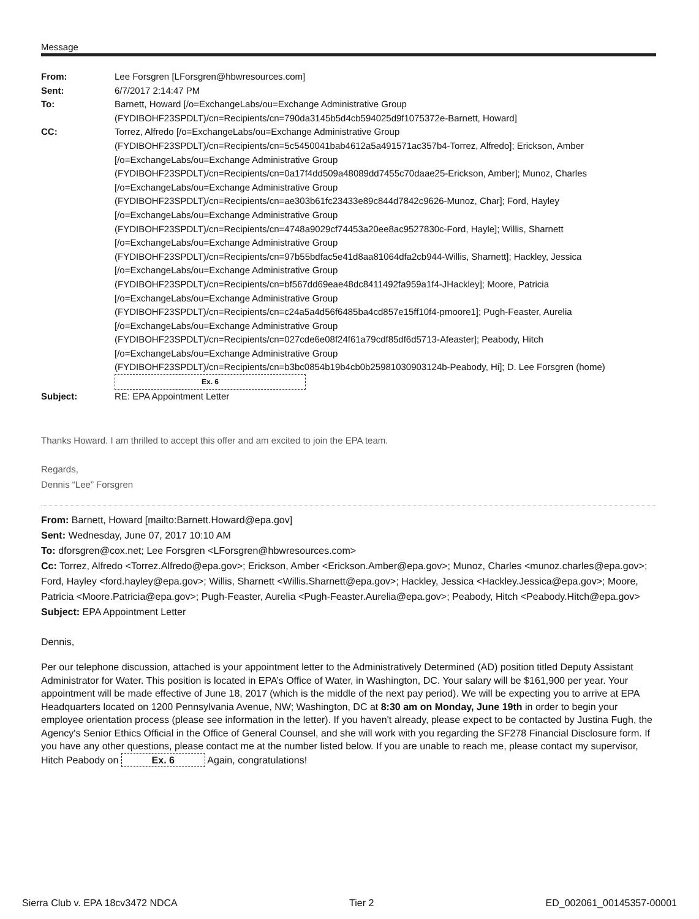Message
| From: | Lee Forsgren [LForsgren@hbwresources.com] |
| Sent: | 6/7/2017 2:14:47 PM |
| To: | Barnett, Howard [/o=ExchangeLabs/ou=Exchange Administrative Group (FYDIBOHF23SPDLT)/cn=Recipients/cn=790da3145b5d4cb594025d9f1075372e-Barnett, Howard] |
| CC: | Torrez, Alfredo [/o=ExchangeLabs/ou=Exchange Administrative Group (FYDIBOHF23SPDLT)/cn=Recipients/cn=5c5450041bab4612a5a491571ac357b4-Torrez, Alfredo]; Erickson, Amber [/o=ExchangeLabs/ou=Exchange Administrative Group (FYDIBOHF23SPDLT)/cn=Recipients/cn=0a17f4dd509a48089dd7455c70daae25-Erickson, Amber]; Munoz, Charles [/o=ExchangeLabs/ou=Exchange Administrative Group (FYDIBOHF23SPDLT)/cn=Recipients/cn=ae303b61fc23433e89c844d7842c9626-Munoz, Char]; Ford, Hayley [/o=ExchangeLabs/ou=Exchange Administrative Group (FYDIBOHF23SPDLT)/cn=Recipients/cn=4748a9029cf74453a20ee8ac9527830c-Ford, Hayle]; Willis, Sharnett [/o=ExchangeLabs/ou=Exchange Administrative Group (FYDIBOHF23SPDLT)/cn=Recipients/cn=97b55bdfac5e41d8aa81064dfa2cb944-Willis, Sharnett]; Hackley, Jessica [/o=ExchangeLabs/ou=Exchange Administrative Group (FYDIBOHF23SPDLT)/cn=Recipients/cn=bf567dd69eae48dc8411492fa959a1f4-JHackley]; Moore, Patricia [/o=ExchangeLabs/ou=Exchange Administrative Group (FYDIBOHF23SPDLT)/cn=Recipients/cn=c24a5a4d56f6485ba4cd857e15ff10f4-pmoore1]; Pugh-Feaster, Aurelia [/o=ExchangeLabs/ou=Exchange Administrative Group (FYDIBOHF23SPDLT)/cn=Recipients/cn=027cde6e08f24f61a79cdf85df6d5713-Afeaster]; Peabody, Hitch [/o=ExchangeLabs/ou=Exchange Administrative Group (FYDIBOHF23SPDLT)/cn=Recipients/cn=b3bc0854b19b4cb0b25981030903124b-Peabody, Hi]; D. Lee Forsgren (home) Ex. 6 |
| Subject: | RE: EPA Appointment Letter |
Thanks Howard. I am thrilled to accept this offer and am excited to join the EPA team.
Regards,
Dennis “Lee” Forsgren
From: Barnett, Howard [mailto:Barnett.Howard@epa.gov]
Sent: Wednesday, June 07, 2017 10:10 AM
To: dforsgren@cox.net; Lee Forsgren <LForsgren@hbwresources.com>
Cc: Torrez, Alfredo <Torrez.Alfredo@epa.gov>; Erickson, Amber <Erickson.Amber@epa.gov>; Munoz, Charles <munoz.charles@epa.gov>; Ford, Hayley <ford.hayley@epa.gov>; Willis, Sharnett <Willis.Sharnett@epa.gov>; Hackley, Jessica <Hackley.Jessica@epa.gov>; Moore, Patricia <Moore.Patricia@epa.gov>; Pugh-Feaster, Aurelia <Pugh-Feaster.Aurelia@epa.gov>; Peabody, Hitch <Peabody.Hitch@epa.gov>
Subject: EPA Appointment Letter
Dennis,
Per our telephone discussion, attached is your appointment letter to the Administratively Determined (AD) position titled Deputy Assistant Administrator for Water. This position is located in EPA’s Office of Water, in Washington, DC. Your salary will be $161,900 per year. Your appointment will be made effective of June 18, 2017 (which is the middle of the next pay period). We will be expecting you to arrive at EPA Headquarters located on 1200 Pennsylvania Avenue, NW; Washington, DC at 8:30 am on Monday, June 19th in order to begin your employee orientation process (please see information in the letter). If you haven't already, please expect to be contacted by Justina Fugh, the Agency's Senior Ethics Official in the Office of General Counsel, and she will work with you regarding the SF278 Financial Disclosure form. If you have any other questions, please contact me at the number listed below. If you are unable to reach me, please contact my supervisor, Hitch Peabody on Ex. 6 Again, congratulations!
Sierra Club v. EPA 18cv3472 NDCA Tier 2 ED_002061_00145357-00001